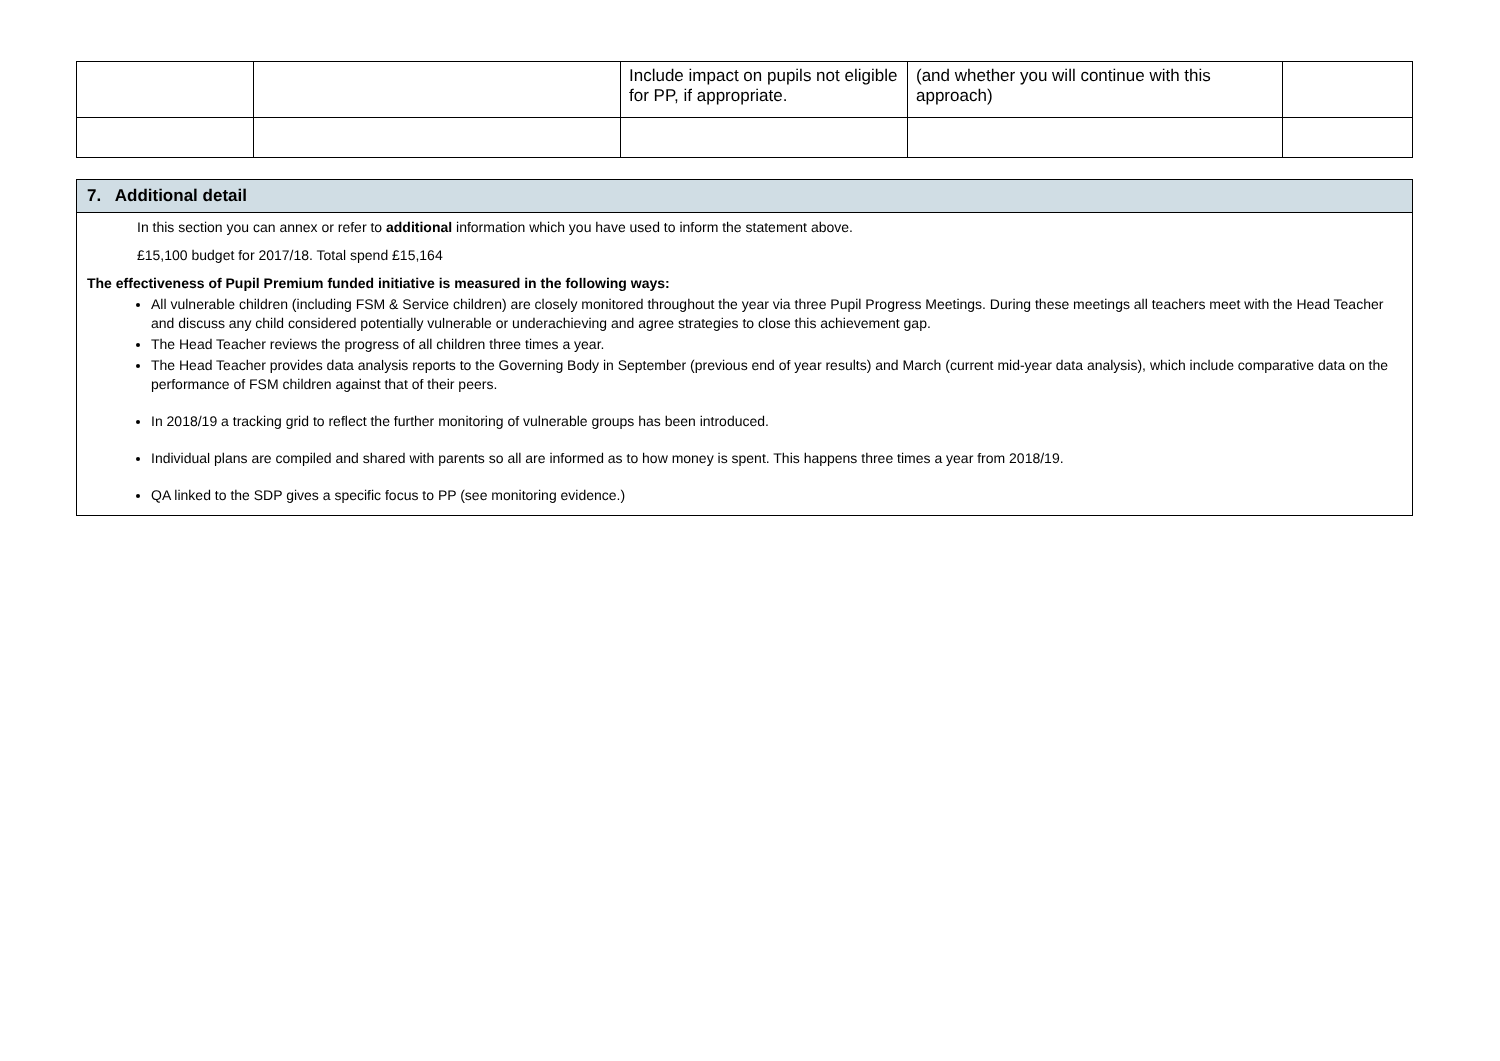| | | Include impact on pupils not eligible for PP, if appropriate. | (and whether you will continue with this approach) | |
7. Additional detail
In this section you can annex or refer to additional information which you have used to inform the statement above.
£15,100 budget for 2017/18. Total spend £15,164
The effectiveness of Pupil Premium funded initiative is measured in the following ways:
All vulnerable children (including FSM & Service children) are closely monitored throughout the year via three Pupil Progress Meetings. During these meetings all teachers meet with the Head Teacher and discuss any child considered potentially vulnerable or underachieving and agree strategies to close this achievement gap.
The Head Teacher reviews the progress of all children three times a year.
The Head Teacher provides data analysis reports to the Governing Body in September (previous end of year results) and March (current mid-year data analysis), which include comparative data on the performance of FSM children against that of their peers.
In 2018/19 a tracking grid to reflect the further monitoring of vulnerable groups has been introduced.
Individual plans are compiled and shared with parents so all are informed as to how money is spent. This happens three times a year from 2018/19.
QA linked to the SDP gives a specific focus to PP (see monitoring evidence.)